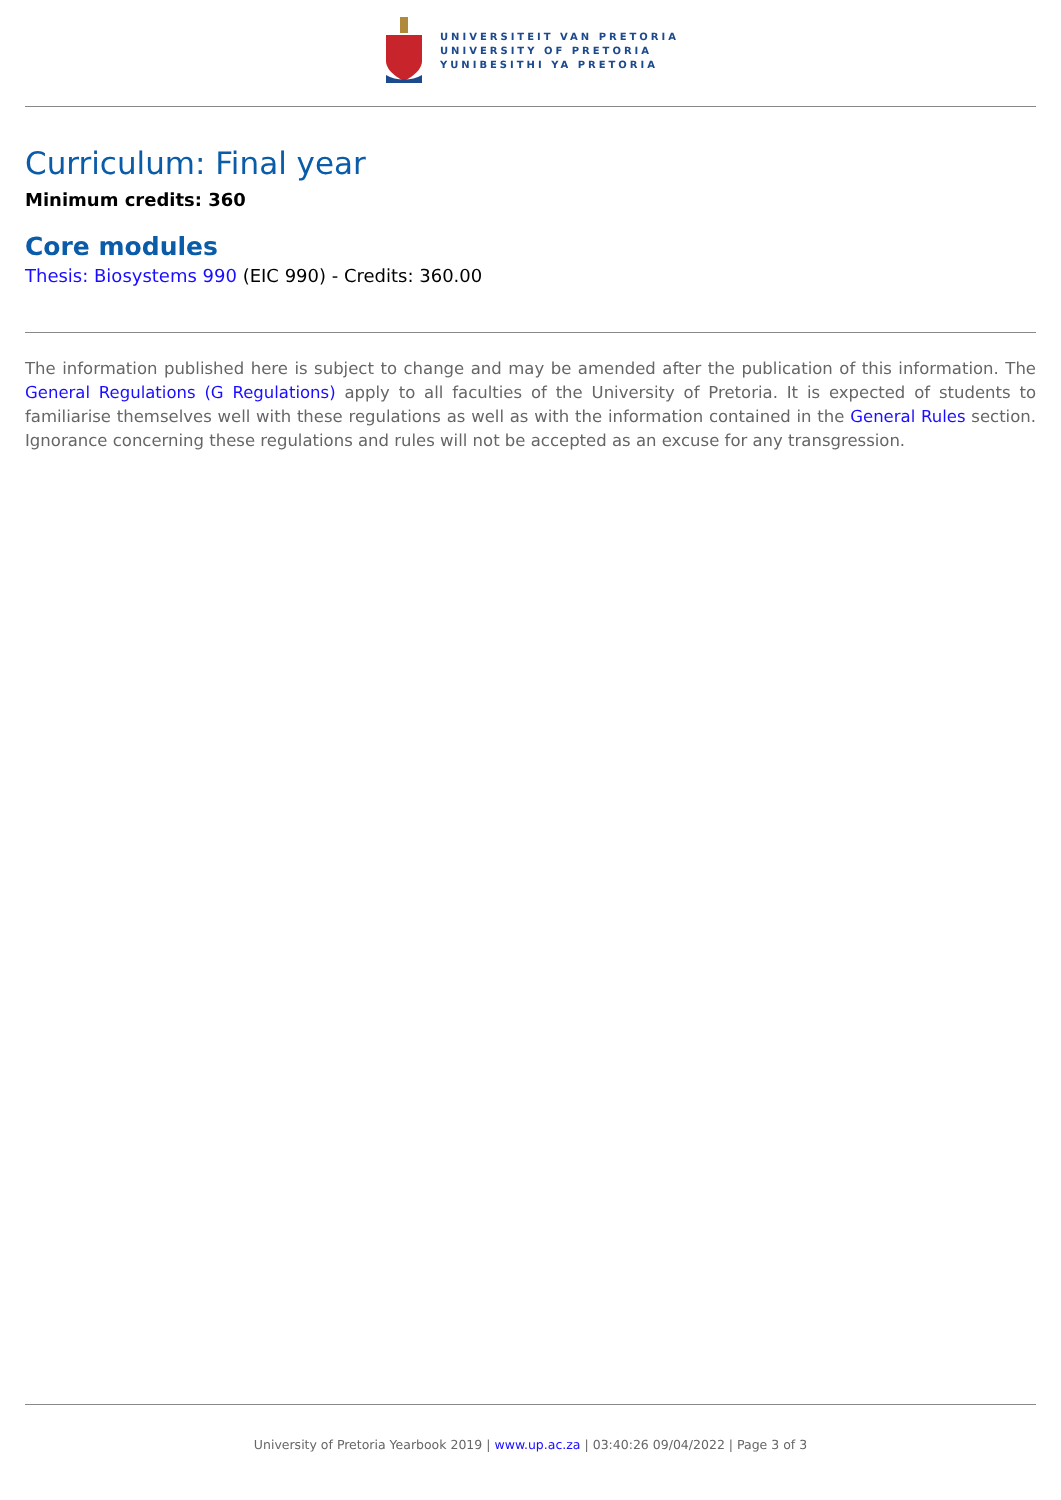UNIVERSITEIT VAN PRETORIA
UNIVERSITY OF PRETORIA
YUNIBESITHI YA PRETORIA
Curriculum: Final year
Minimum credits: 360
Core modules
Thesis: Biosystems 990 (EIC 990) - Credits: 360.00
The information published here is subject to change and may be amended after the publication of this information. The General Regulations (G Regulations) apply to all faculties of the University of Pretoria. It is expected of students to familiarise themselves well with these regulations as well as with the information contained in the General Rules section. Ignorance concerning these regulations and rules will not be accepted as an excuse for any transgression.
University of Pretoria Yearbook 2019 | www.up.ac.za | 03:40:26 09/04/2022 | Page 3 of 3